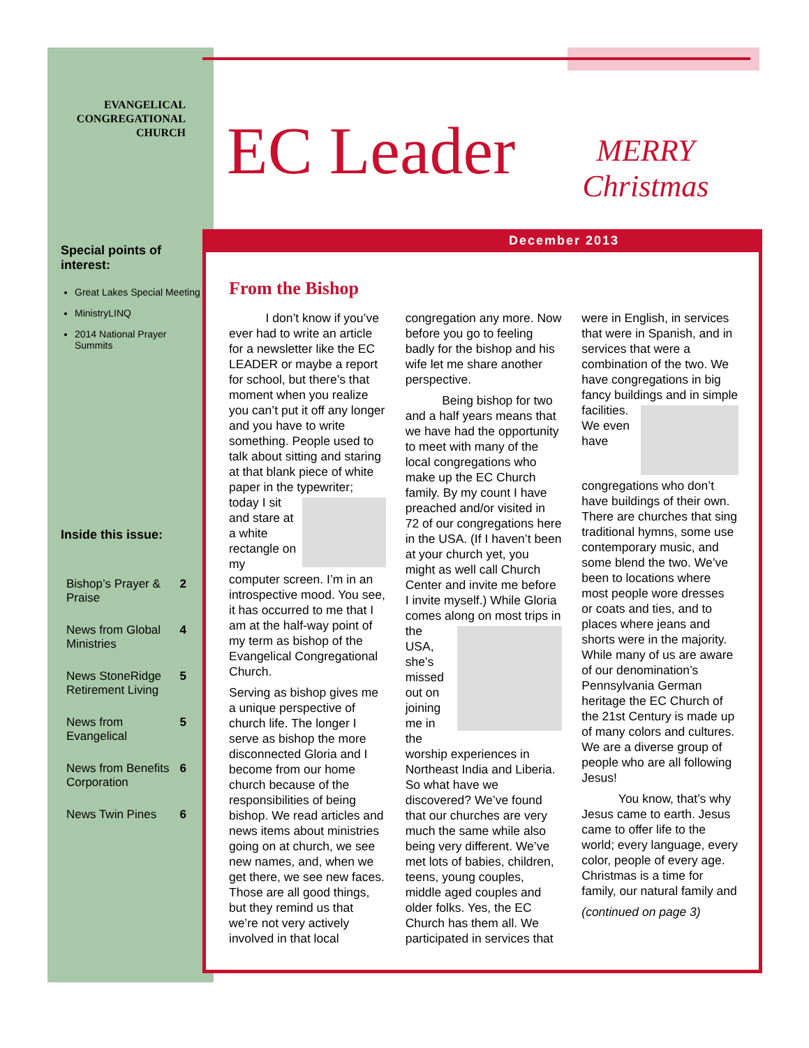EVANGELICAL CONGREGATIONAL CHURCH
EC Leader
MERRY Christmas
December 2013
Special points of interest:
Great Lakes Special Meeting
MinistryLINQ
2014 National Prayer Summits
Inside this issue:
| Bishop’s Prayer & Praise | 2 |
| News from Global Ministries | 4 |
| News StoneRidge Retirement Living | 5 |
| News from Evangelical | 5 |
| News from Benefits Corporation | 6 |
| News Twin Pines | 6 |
From the Bishop
   I don’t know if you’ve ever had to write an article for a newsletter like the EC LEADER or maybe a report for school, but there’s that moment when you realize you can’t put it off any longer and you have to write something. People used to talk about sitting and staring at that blank piece of white paper in the typewriter; today I sit and stare at a white rectangle on my computer screen. I’m in an introspective mood. You see, it has occurred to me that I am at the half-way point of my term as bishop of the Evangelical Congregational Church.
Serving as bishop gives me a unique perspective of church life. The longer I serve as bishop the more disconnected Gloria and I become from our home church because of the responsibilities of being bishop. We read articles and news items about ministries going on at church, we see new names, and, when we get there, we see new faces. Those are all good things, but they remind us that we’re not very actively involved in that local congregation any more. Now before you go to feeling badly for the bishop and his wife let me share another perspective.
   Being bishop for two and a half years means that we have had the opportunity to meet with many of the local congregations who make up the EC Church family. By my count I have preached and/or visited in 72 of our congregations here in the USA. (If I haven’t been at your church yet, you might as well call Church Center and invite me before I invite myself.) While Gloria comes along on most trips in the USA, she’s missed out on joining me in the worship experiences in Northeast India and Liberia. So what have we discovered? We’ve found that our churches are very much the same while also being very different. We’ve met lots of babies, children, teens, young couples, middle aged couples and older folks. Yes, the EC Church has them all. We participated in services that were in English, in services that were in Spanish, and in services that were a combination of the two. We have congregations in big fancy buildings and in simple facilities. We even have congregations who don’t have buildings of their own. There are churches that sing traditional hymns, some use contemporary music, and some blend the two. We’ve been to locations where most people wore dresses or coats and ties, and to places where jeans and shorts were in the majority. While many of us are aware of our denomination’s Pennsylvania German heritage the EC Church of the 21st Century is made up of many colors and cultures. We are a diverse group of people who are all following Jesus!
   You know, that’s why Jesus came to earth. Jesus came to offer life to the world; every language, every color, people of every age. Christmas is a time for family, our natural family and
(continued on page 3)